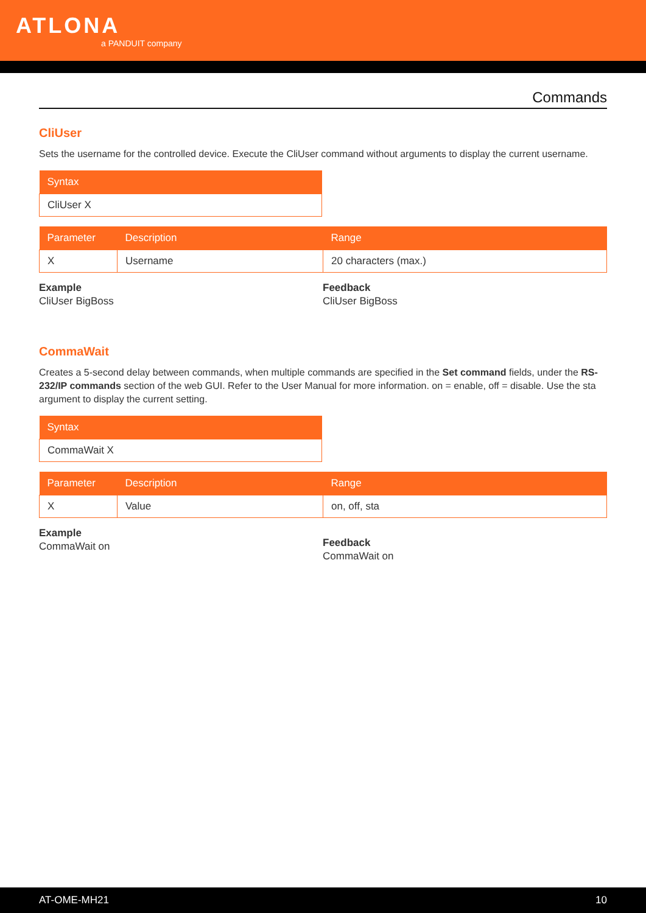ATLONA
a PANDUIT company
Commands
CliUser
Sets the username for the controlled device. Execute the CliUser command without arguments to display the current username.
| Syntax |
| --- |
| CliUser X |
| Parameter | Description | Range |
| --- | --- | --- |
| X | Username | 20 characters (max.) |
Example
CliUser BigBoss
Feedback
CliUser BigBoss
CommaWait
Creates a 5-second delay between commands, when multiple commands are specified in the Set command fields, under the RS-232/IP commands section of the web GUI. Refer to the User Manual for more information. on = enable, off = disable. Use the sta argument to display the current setting.
| Syntax |
| --- |
| CommaWait X |
| Parameter | Description | Range |
| --- | --- | --- |
| X | Value | on, off, sta |
Example
CommaWait on
Feedback
CommaWait on
AT-OME-MH21 10